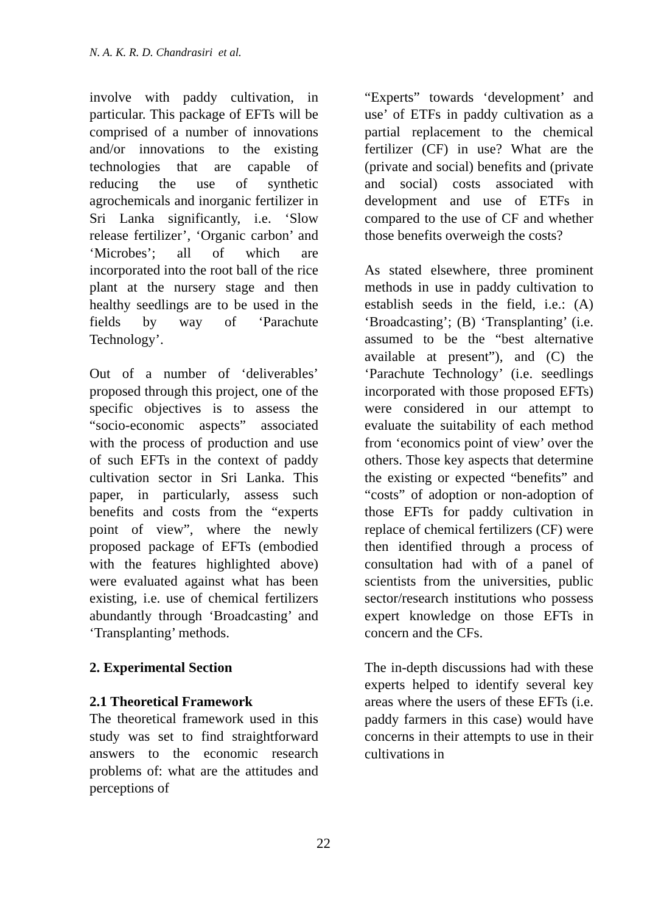N. A. K. R. D. Chandrasiri et al.
involve with paddy cultivation, in particular. This package of EFTs will be comprised of a number of innovations and/or innovations to the existing technologies that are capable of reducing the use of synthetic agrochemicals and inorganic fertilizer in Sri Lanka significantly, i.e. ‘Slow release fertilizer’, ‘Organic carbon’ and ‘Microbes’; all of which are incorporated into the root ball of the rice plant at the nursery stage and then healthy seedlings are to be used in the fields by way of ‘Parachute Technology’.
Out of a number of ‘deliverables’ proposed through this project, one of the specific objectives is to assess the “socio-economic aspects” associated with the process of production and use of such EFTs in the context of paddy cultivation sector in Sri Lanka. This paper, in particularly, assess such benefits and costs from the “experts point of view”, where the newly proposed package of EFTs (embodied with the features highlighted above) were evaluated against what has been existing, i.e. use of chemical fertilizers abundantly through ‘Broadcasting’ and ‘Transplanting’ methods.
2. Experimental Section
2.1 Theoretical Framework
The theoretical framework used in this study was set to find straightforward answers to the economic research problems of: what are the attitudes and perceptions of
“Experts” towards ‘development’ and use’ of ETFs in paddy cultivation as a partial replacement to the chemical fertilizer (CF) in use? What are the (private and social) benefits and (private and social) costs associated with development and use of ETFs in compared to the use of CF and whether those benefits overweigh the costs?
As stated elsewhere, three prominent methods in use in paddy cultivation to establish seeds in the field, i.e.: (A) ‘Broadcasting’; (B) ‘Transplanting’ (i.e. assumed to be the “best alternative available at present”), and (C) the ‘Parachute Technology’ (i.e. seedlings incorporated with those proposed EFTs) were considered in our attempt to evaluate the suitability of each method from ‘economics point of view’ over the others. Those key aspects that determine the existing or expected “benefits” and “costs” of adoption or non-adoption of those EFTs for paddy cultivation in replace of chemical fertilizers (CF) were then identified through a process of consultation had with of a panel of scientists from the universities, public sector/research institutions who possess expert knowledge on those EFTs in concern and the CFs.
The in-depth discussions had with these experts helped to identify several key areas where the users of these EFTs (i.e. paddy farmers in this case) would have concerns in their attempts to use in their cultivations in
22